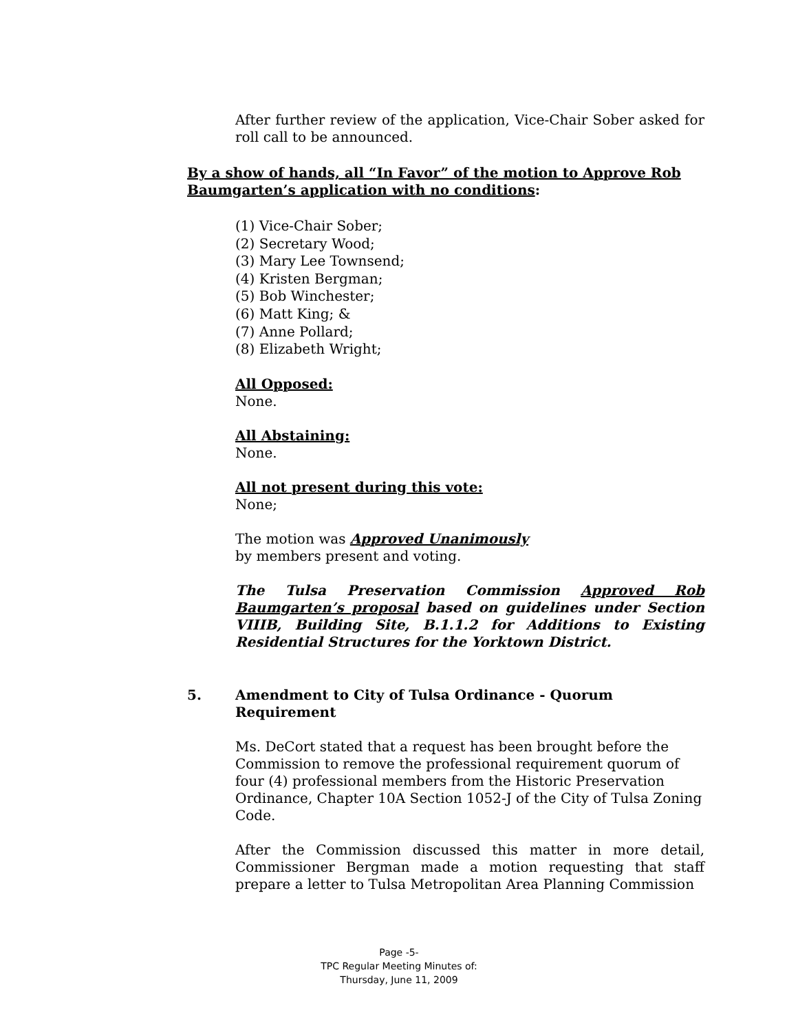After further review of the application, Vice-Chair Sober asked for roll call to be announced.
By a show of hands, all “In Favor” of the motion to Approve Rob Baumgarten’s application with no conditions:
(1) Vice-Chair Sober;
(2) Secretary Wood;
(3) Mary Lee Townsend;
(4) Kristen Bergman;
(5) Bob Winchester;
(6) Matt King; &
(7) Anne Pollard;
(8) Elizabeth Wright;
All Opposed:
None.
All Abstaining:
None.
All not present during this vote:
None;
The motion was Approved Unanimously
by members present and voting.
The Tulsa Preservation Commission Approved Rob Baumgarten’s proposal based on guidelines under Section VIIIB, Building Site, B.1.1.2 for Additions to Existing Residential Structures for the Yorktown District.
5. Amendment to City of Tulsa Ordinance - Quorum Requirement
Ms. DeCort stated that a request has been brought before the Commission to remove the professional requirement quorum of four (4) professional members from the Historic Preservation Ordinance, Chapter 10A Section 1052-J of the City of Tulsa Zoning Code.
After the Commission discussed this matter in more detail, Commissioner Bergman made a motion requesting that staff prepare a letter to Tulsa Metropolitan Area Planning Commission
Page -5-
TPC Regular Meeting Minutes of:
Thursday, June 11, 2009